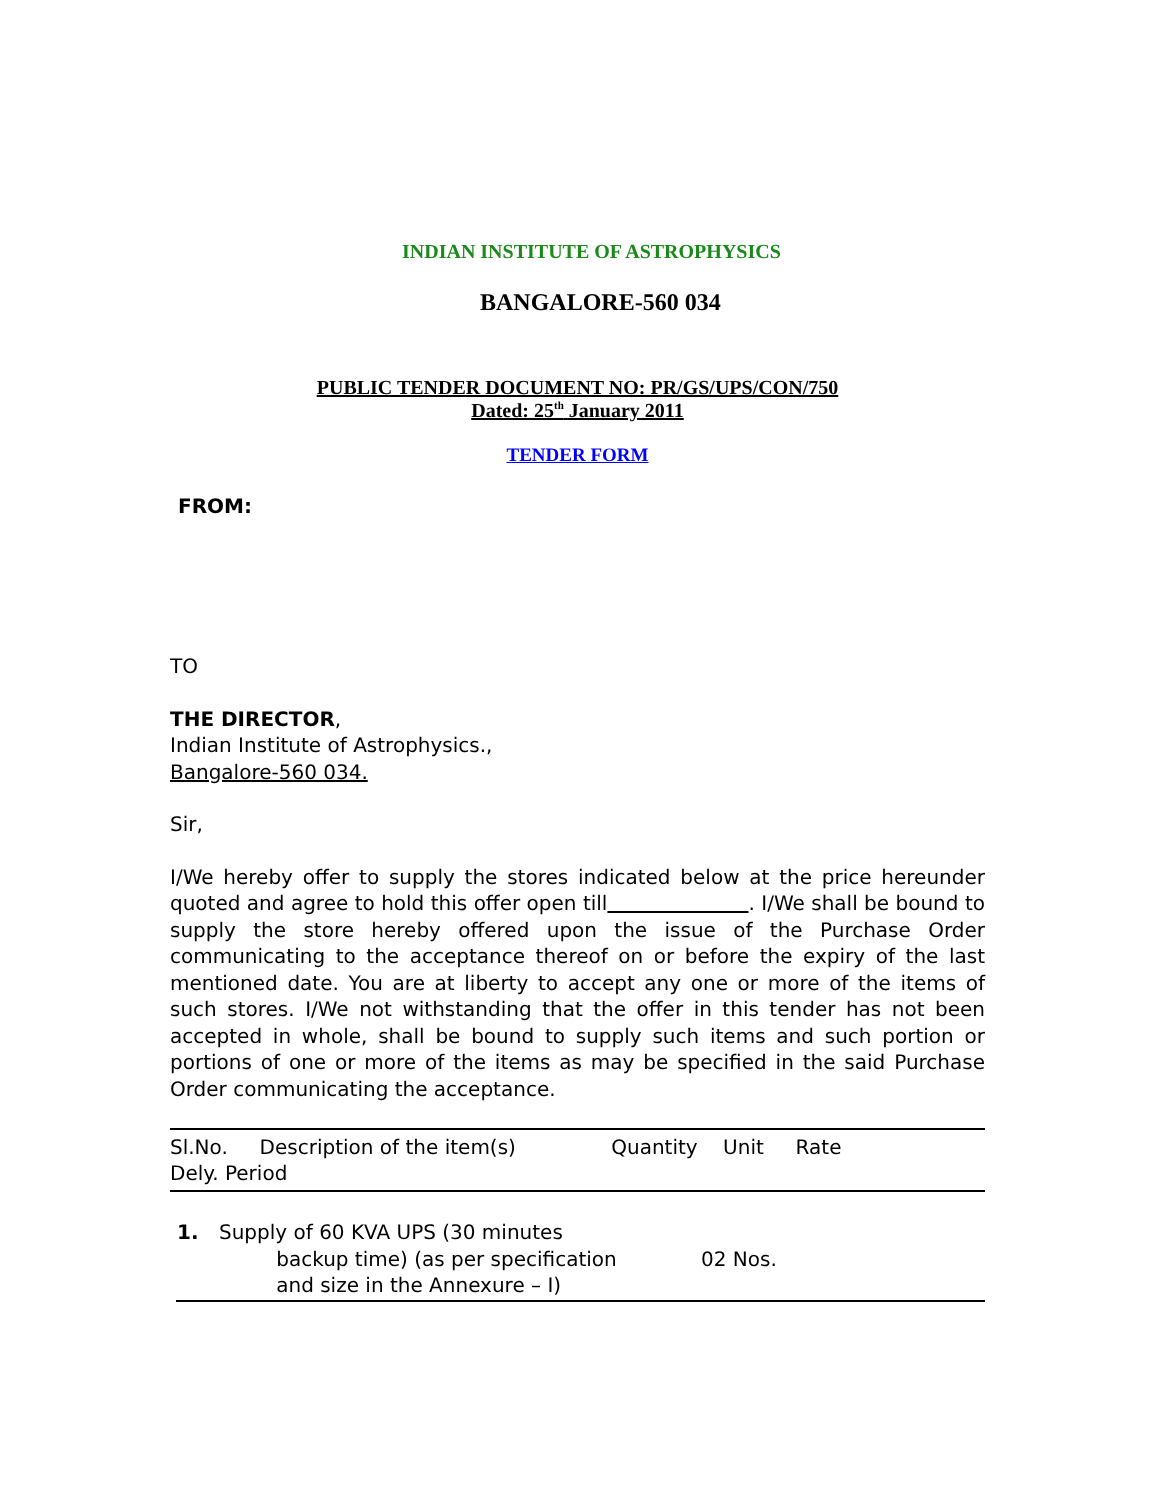INDIAN INSTITUTE OF ASTROPHYSICS
BANGALORE-560 034
PUBLIC TENDER DOCUMENT NO: PR/GS/UPS/CON/750
Dated: 25<sup>th</sup> January 2011
TENDER FORM
FROM:
TO
THE DIRECTOR,
Indian Institute of Astrophysics.,
Bangalore-560 034.
Sir,
I/We hereby offer to supply the stores indicated below at the price hereunder quoted and agree to hold this offer open till . I/We shall be bound to supply the store hereby offered upon the issue of the Purchase Order communicating to the acceptance thereof on or before the expiry of the last mentioned date. You are at liberty to accept any one or more of the items of such stores. I/We not withstanding that the offer in this tender has not been accepted in whole, shall be bound to supply such items and such portion or portions of one or more of the items as may be specified in the said Purchase Order communicating the acceptance.
| Sl.No. Description of the item(s) Quantity Unit Rate Dely. Period |
| --- |
| 1. | Supply of 60 KVA UPS (30 minutes backup time) (as per specification and size in the Annexure – I) | 02 Nos. | |